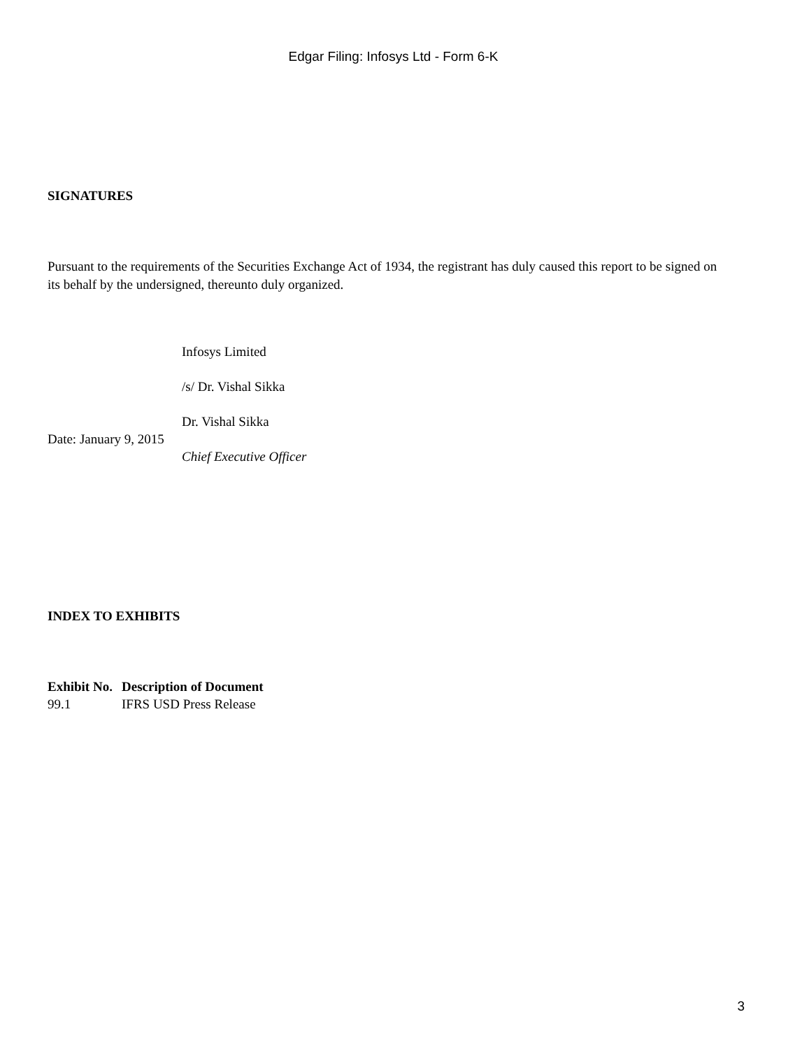Edgar Filing: Infosys Ltd - Form 6-K
SIGNATURES
Pursuant to the requirements of the Securities Exchange Act of 1934, the registrant has duly caused this report to be signed on its behalf by the undersigned, thereunto duly organized.
| | Infosys Limited |
| | /s/ Dr. Vishal Sikka |
| | Dr. Vishal Sikka |
| Date: January 9, 2015 | |
| | Chief Executive Officer |
INDEX TO EXHIBITS
| Exhibit No. | Description of Document |
| --- | --- |
| 99.1 | IFRS USD Press Release |
3